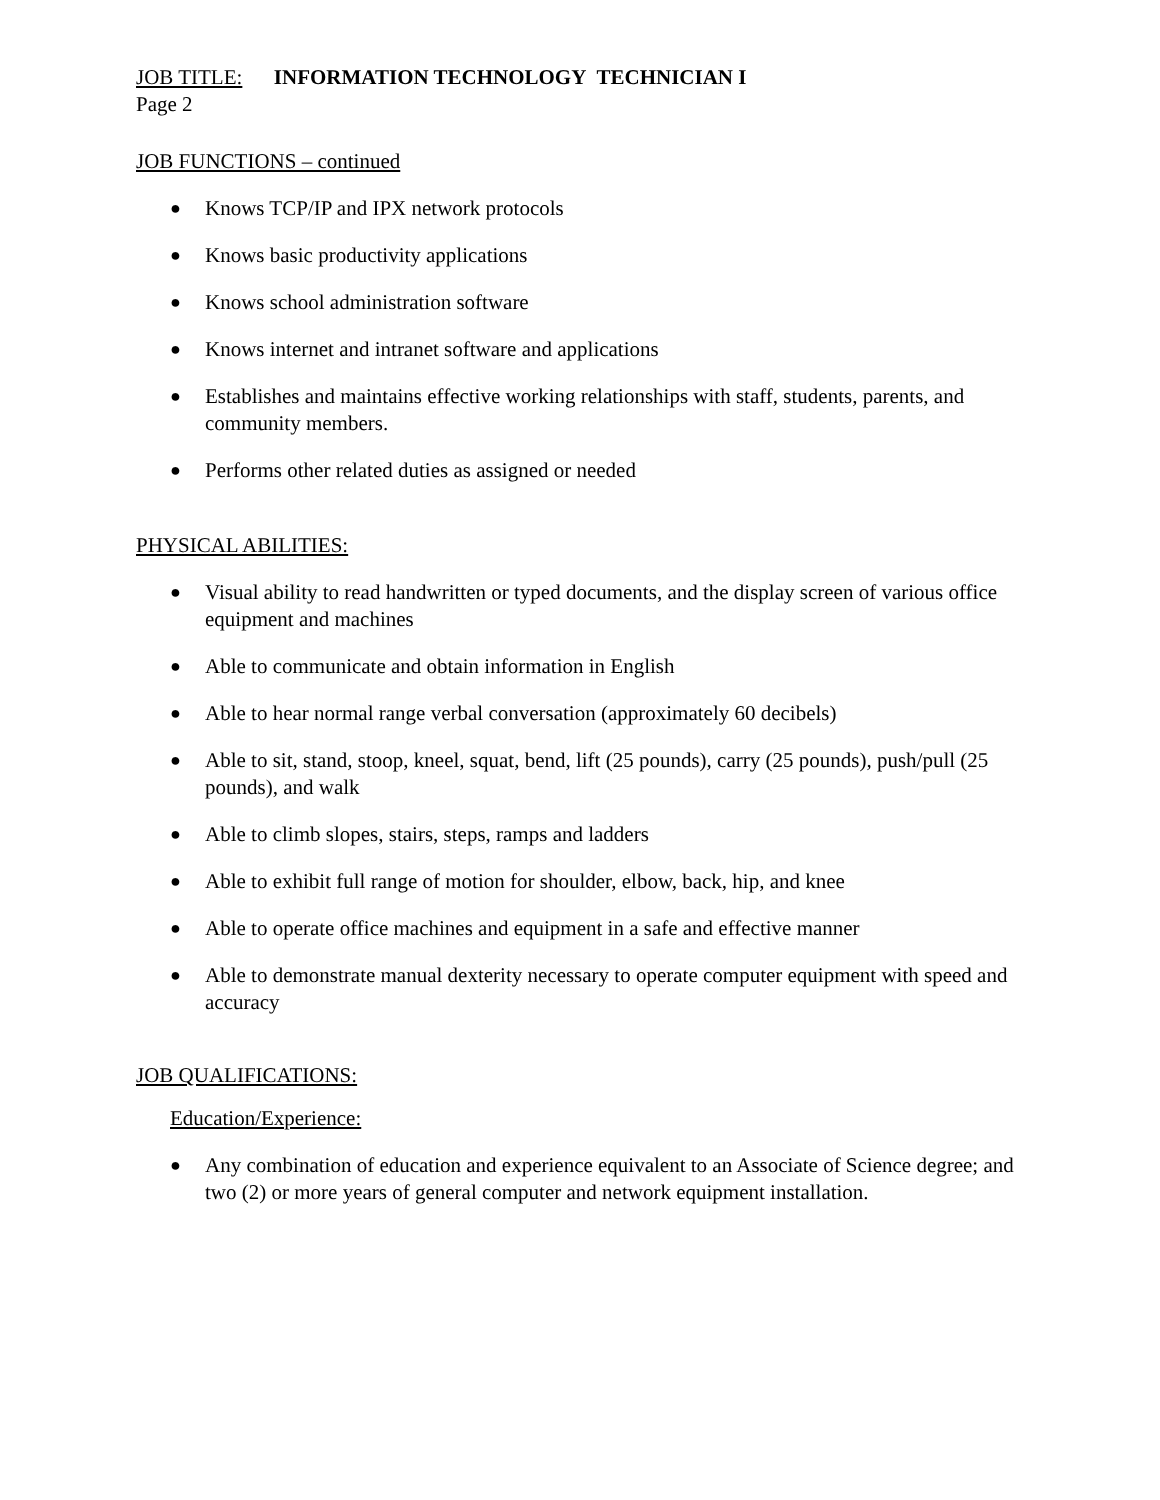JOB TITLE: INFORMATION TECHNOLOGY TECHNICIAN I
Page 2
JOB FUNCTIONS – continued
● Knows TCP/IP and IPX network protocols
● Knows basic productivity applications
● Knows school administration software
● Knows internet and intranet software and applications
● Establishes and maintains effective working relationships with staff, students, parents, and community members.
● Performs other related duties as assigned or needed
PHYSICAL ABILITIES:
● Visual ability to read handwritten or typed documents, and the display screen of various office equipment and machines
● Able to communicate and obtain information in English
● Able to hear normal range verbal conversation (approximately 60 decibels)
● Able to sit, stand, stoop, kneel, squat, bend, lift (25 pounds), carry (25 pounds), push/pull (25 pounds), and walk
● Able to climb slopes, stairs, steps, ramps and ladders
● Able to exhibit full range of motion for shoulder, elbow, back, hip, and knee
● Able to operate office machines and equipment in a safe and effective manner
● Able to demonstrate manual dexterity necessary to operate computer equipment with speed and accuracy
JOB QUALIFICATIONS:
Education/Experience:
● Any combination of education and experience equivalent to an Associate of Science degree; and two (2) or more years of general computer and network equipment installation.